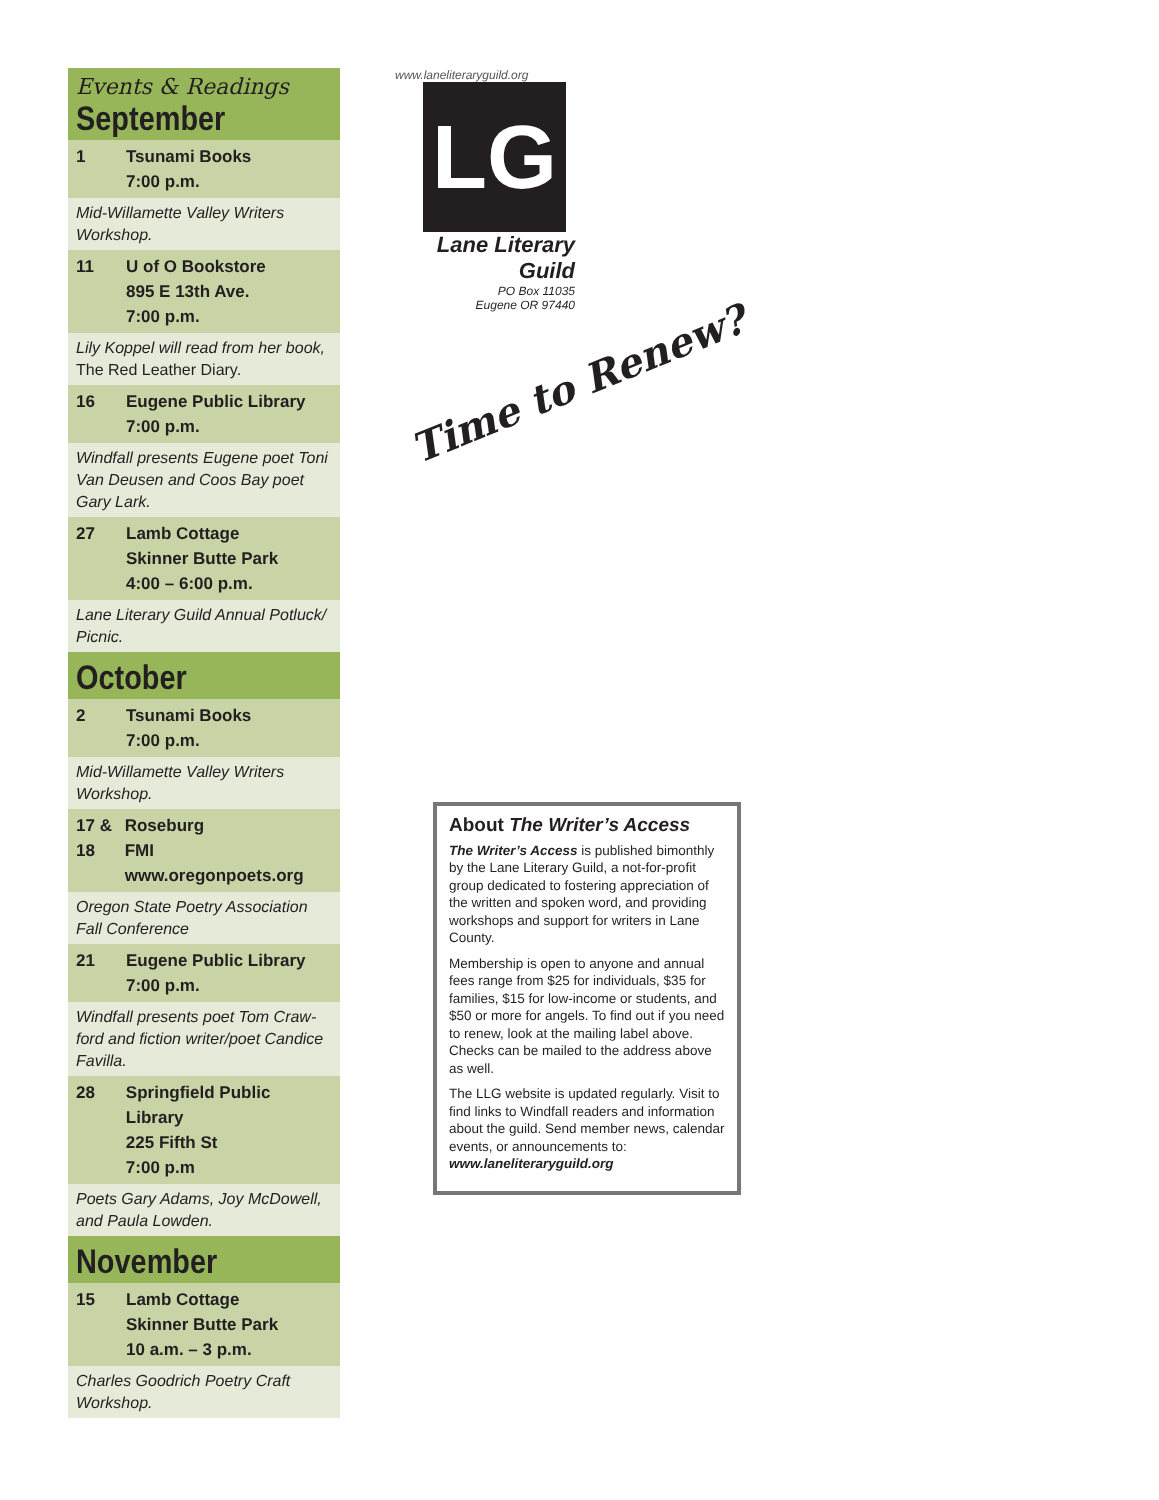Events & Readings
September
1 Tsunami Books
7:00 p.m.
Mid-Willamette Valley Writers Workshop.
11 U of O Bookstore
895 E 13th Ave.
7:00 p.m.
Lily Koppel will read from her book, The Red Leather Diary.
16 Eugene Public Library
7:00 p.m.
Windfall presents Eugene poet Toni Van Deusen and Coos Bay poet Gary Lark.
27 Lamb Cottage
Skinner Butte Park
4:00 – 6:00 p.m.
Lane Literary Guild Annual Potluck/ Picnic.
October
2 Tsunami Books
7:00 p.m.
Mid-Willamette Valley Writers Workshop.
17 &
18
Roseburg
FMI www.oregonpoets.org
Oregon State Poetry Association Fall Conference
21 Eugene Public Library
7:00 p.m.
Windfall presents poet Tom Craw-ford and fiction writer/poet Candice Favilla.
28 Springfield Public Library
225 Fifth St
7:00 p.m
Poets Gary Adams, Joy McDowell, and Paula Lowden.
November
15 Lamb Cottage
Skinner Butte Park
10 a.m. – 3 p.m.
Charles Goodrich Poetry Craft Workshop.
www.laneliteraryguild.org
LG
Lane Literary Guild
PO Box 11035
Eugene OR 97440
Time to Renew?
About The Writer’s Access
The Writer’s Access is published bimonthly by the Lane Literary Guild, a not-for-profit group dedicated to fostering appreciation of the written and spoken word, and providing workshops and support for writers in Lane County.
Membership is open to anyone and annual fees range from $25 for individuals, $35 for families, $15 for low-income or students, and $50 or more for angels. To find out if you need to renew, look at the mailing label above. Checks can be mailed to the address above as well.
The LLG website is updated regularly. Visit to find links to Windfall readers and information about the guild. Send member news, calendar events, or announcements to: www.laneliteraryguild.org